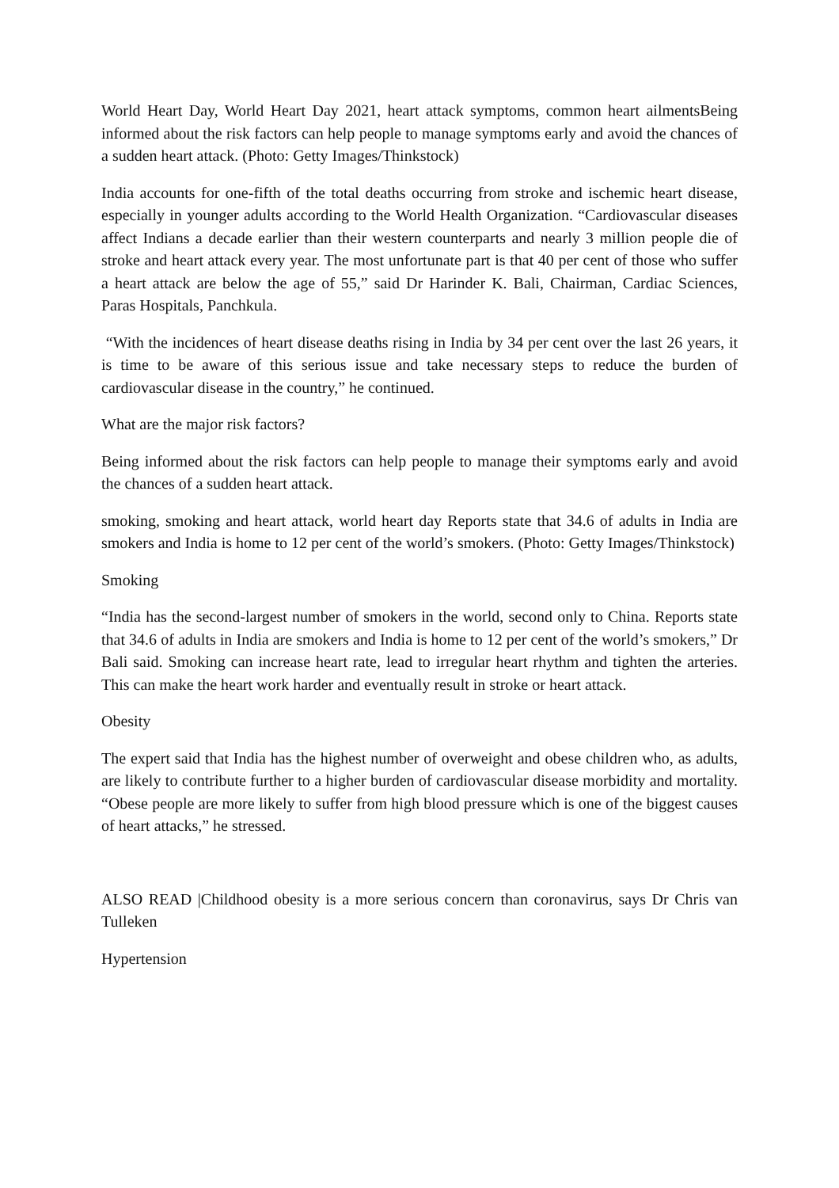World Heart Day, World Heart Day 2021, heart attack symptoms, common heart ailmentsBeing informed about the risk factors can help people to manage symptoms early and avoid the chances of a sudden heart attack. (Photo: Getty Images/Thinkstock)
India accounts for one-fifth of the total deaths occurring from stroke and ischemic heart disease, especially in younger adults according to the World Health Organization. “Cardiovascular diseases affect Indians a decade earlier than their western counterparts and nearly 3 million people die of stroke and heart attack every year. The most unfortunate part is that 40 per cent of those who suffer a heart attack are below the age of 55,” said Dr Harinder K. Bali, Chairman, Cardiac Sciences, Paras Hospitals, Panchkula.
“With the incidences of heart disease deaths rising in India by 34 per cent over the last 26 years, it is time to be aware of this serious issue and take necessary steps to reduce the burden of cardiovascular disease in the country,” he continued.
What are the major risk factors?
Being informed about the risk factors can help people to manage their symptoms early and avoid the chances of a sudden heart attack.
smoking, smoking and heart attack, world heart day Reports state that 34.6 of adults in India are smokers and India is home to 12 per cent of the world’s smokers. (Photo: Getty Images/Thinkstock)
Smoking
“India has the second-largest number of smokers in the world, second only to China. Reports state that 34.6 of adults in India are smokers and India is home to 12 per cent of the world’s smokers,” Dr Bali said. Smoking can increase heart rate, lead to irregular heart rhythm and tighten the arteries. This can make the heart work harder and eventually result in stroke or heart attack.
Obesity
The expert said that India has the highest number of overweight and obese children who, as adults, are likely to contribute further to a higher burden of cardiovascular disease morbidity and mortality. “Obese people are more likely to suffer from high blood pressure which is one of the biggest causes of heart attacks,” he stressed.
ALSO READ |Childhood obesity is a more serious concern than coronavirus, says Dr Chris van Tulleken
Hypertension